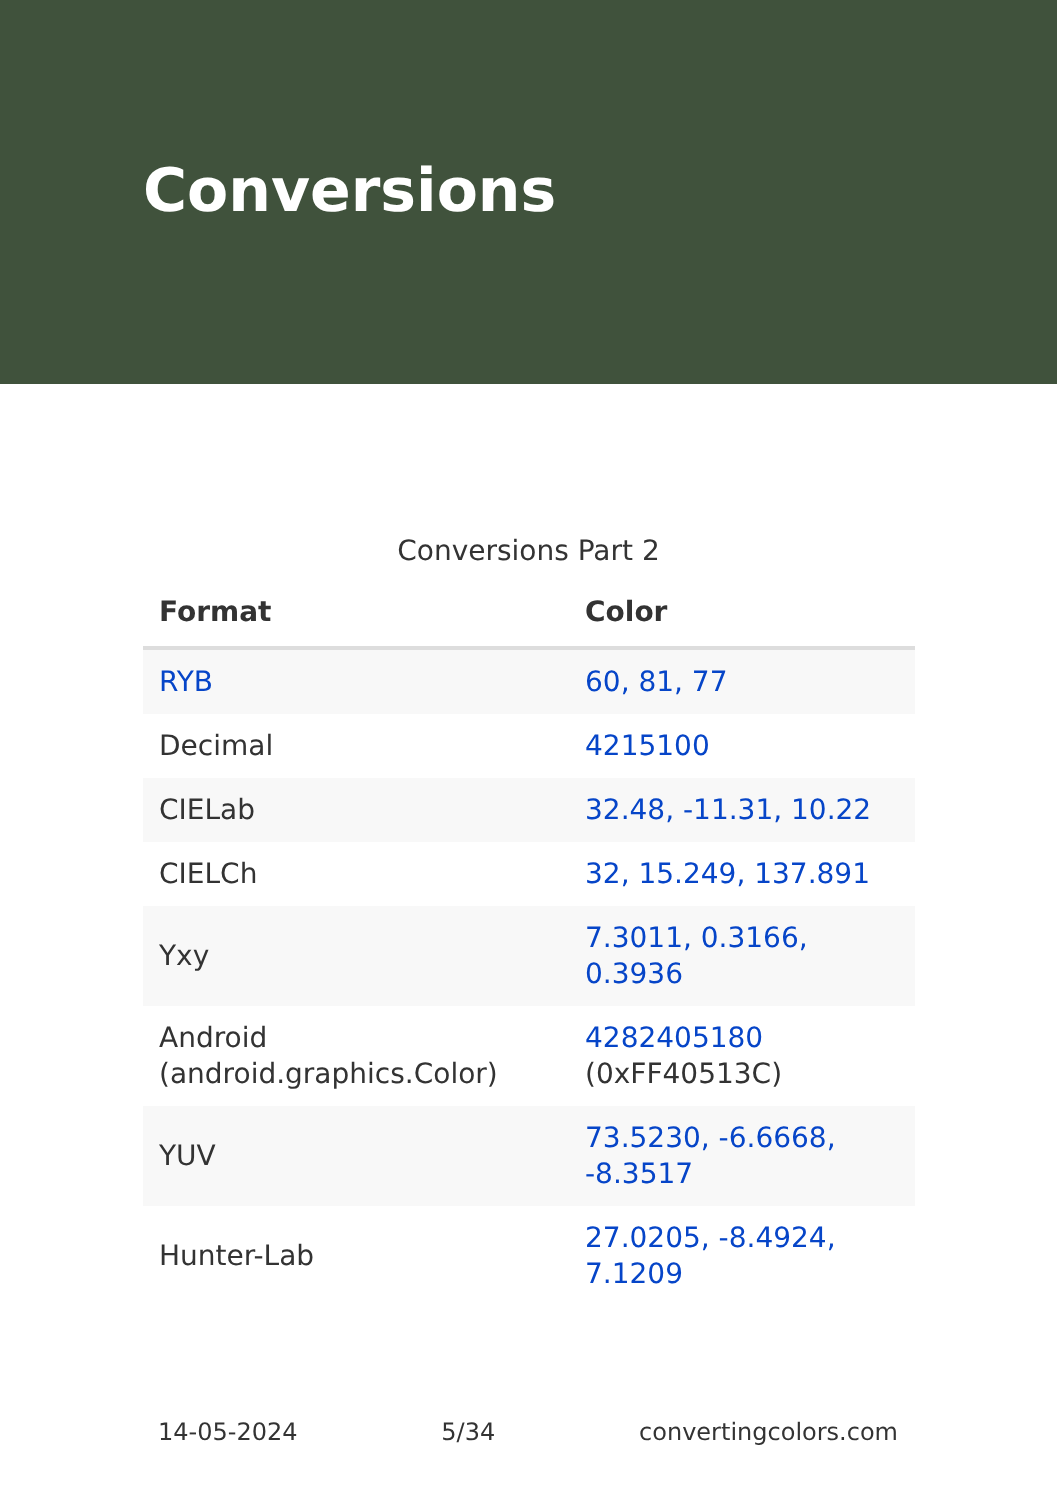Conversions
Conversions Part 2
| Format | Color |
| --- | --- |
| RYB | 60, 81, 77 |
| Decimal | 4215100 |
| CIELab | 32.48, -11.31, 10.22 |
| CIELCh | 32, 15.249, 137.891 |
| Yxy | 7.3011, 0.3166, 0.3936 |
| Android (android.graphics.Color) | 4282405180 (0xFF40513C) |
| YUV | 73.5230, -6.6668, -8.3517 |
| Hunter-Lab | 27.0205, -8.4924, 7.1209 |
14-05-2024 5/34 convertingcolors.com